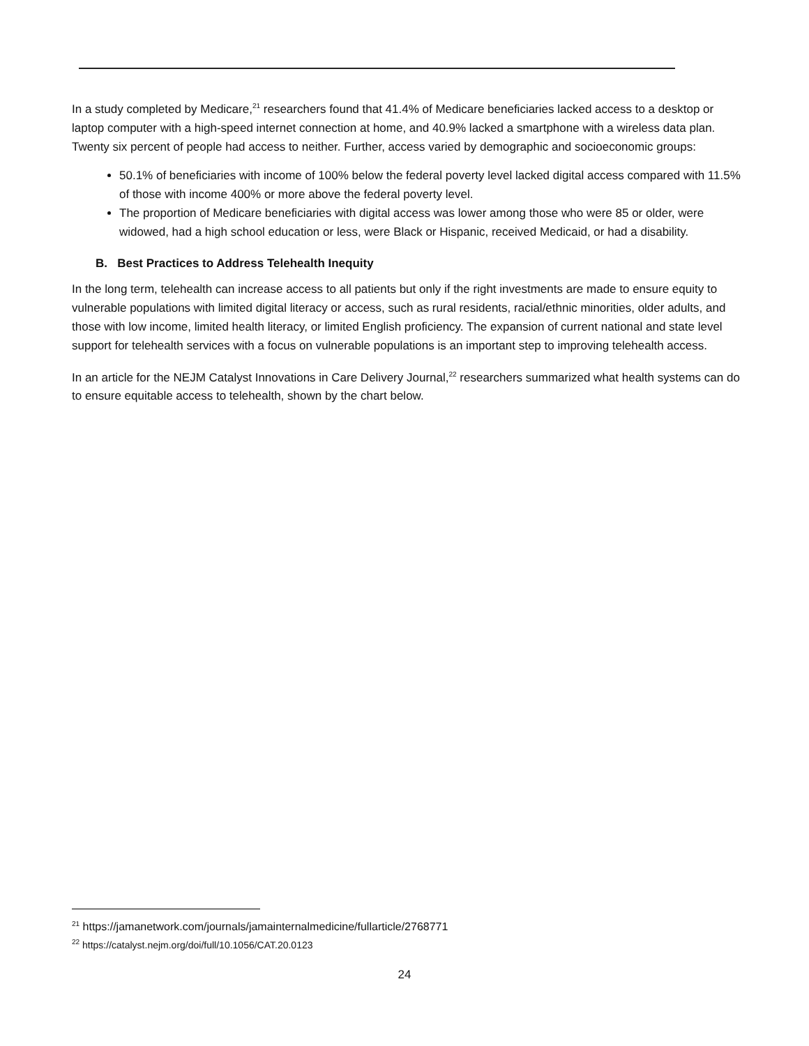In a study completed by Medicare,<sup>21</sup> researchers found that 41.4% of Medicare beneficiaries lacked access to a desktop or laptop computer with a high-speed internet connection at home, and 40.9% lacked a smartphone with a wireless data plan. Twenty six percent of people had access to neither. Further, access varied by demographic and socioeconomic groups:
50.1% of beneficiaries with income of 100% below the federal poverty level lacked digital access compared with 11.5% of those with income 400% or more above the federal poverty level.
The proportion of Medicare beneficiaries with digital access was lower among those who were 85 or older, were widowed, had a high school education or less, were Black or Hispanic, received Medicaid, or had a disability.
B. Best Practices to Address Telehealth Inequity
In the long term, telehealth can increase access to all patients but only if the right investments are made to ensure equity to vulnerable populations with limited digital literacy or access, such as rural residents, racial/ethnic minorities, older adults, and those with low income, limited health literacy, or limited English proficiency. The expansion of current national and state level support for telehealth services with a focus on vulnerable populations is an important step to improving telehealth access.
In an article for the NEJM Catalyst Innovations in Care Delivery Journal,<sup>22</sup> researchers summarized what health systems can do to ensure equitable access to telehealth, shown by the chart below.
<sup>21</sup> https://jamanetwork.com/journals/jamainternalmedicine/fullarticle/2768771
<sup>22</sup> https://catalyst.nejm.org/doi/full/10.1056/CAT.20.0123
24